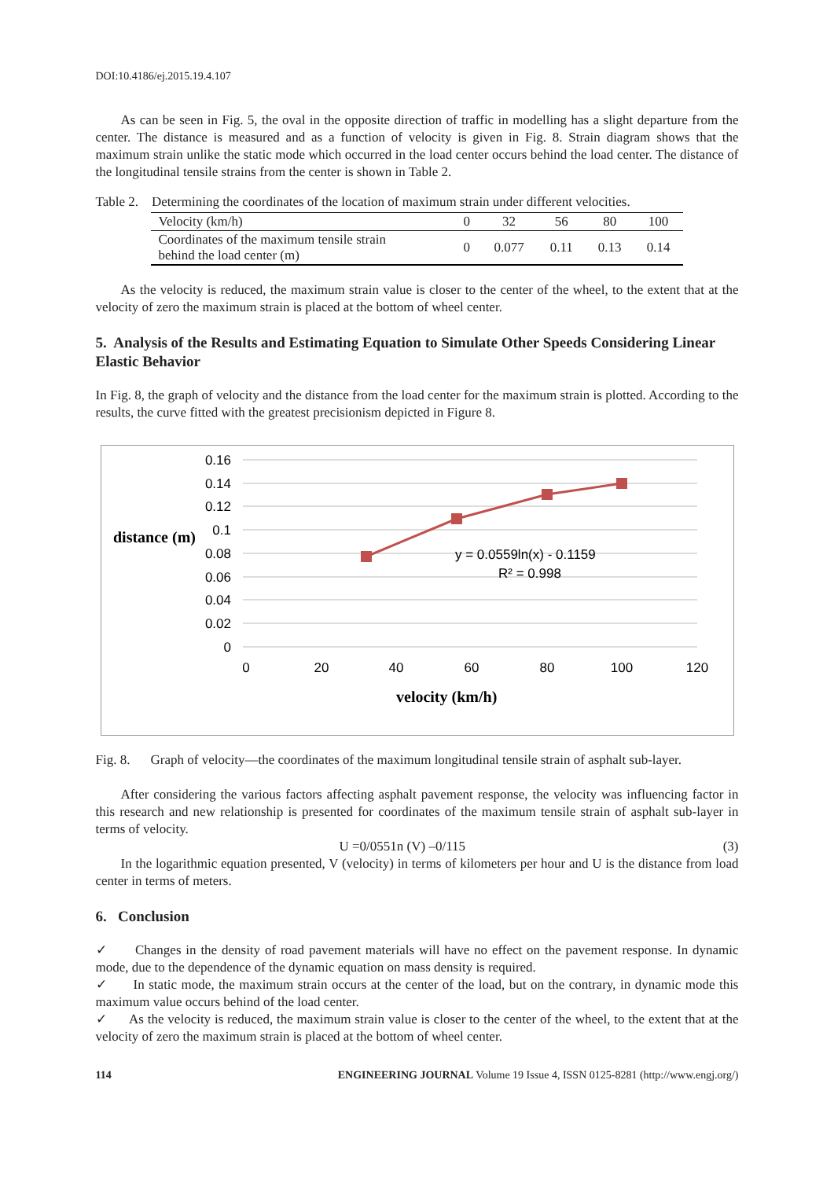DOI:10.4186/ej.2015.19.4.107
As can be seen in Fig. 5, the oval in the opposite direction of traffic in modelling has a slight departure from the center. The distance is measured and as a function of velocity is given in Fig. 8. Strain diagram shows that the maximum strain unlike the static mode which occurred in the load center occurs behind the load center. The distance of the longitudinal tensile strains from the center is shown in Table 2.
Table 2. Determining the coordinates of the location of maximum strain under different velocities.
| Velocity (km/h) | 0 | 32 | 56 | 80 | 100 |
| Coordinates of the maximum tensile strain behind the load center (m) | 0 | 0.077 | 0.11 | 0.13 | 0.14 |
As the velocity is reduced, the maximum strain value is closer to the center of the wheel, to the extent that at the velocity of zero the maximum strain is placed at the bottom of wheel center.
5. Analysis of the Results and Estimating Equation to Simulate Other Speeds Considering Linear Elastic Behavior
In Fig. 8, the graph of velocity and the distance from the load center for the maximum strain is plotted. According to the results, the curve fitted with the greatest precisionism depicted in Figure 8.
0.16
0.14
0.12
0.1
0.08
0.06
0.04
0.02
0
0
20
40
60
80
100
120
y = 0.0559ln(x) - 0.1159
R² = 0.998
distance (m)
velocity (km/h)
Fig. 8. Graph of velocity—the coordinates of the maximum longitudinal tensile strain of asphalt sub-layer.
After considering the various factors affecting asphalt pavement response, the velocity was influencing factor in this research and new relationship is presented for coordinates of the maximum tensile strain of asphalt sub-layer in terms of velocity.
U =0/0551n (V) –0/115 (3)
In the logarithmic equation presented, V (velocity) in terms of kilometers per hour and U is the distance from load center in terms of meters.
6. Conclusion
✓ Changes in the density of road pavement materials will have no effect on the pavement response. In dynamic mode, due to the dependence of the dynamic equation on mass density is required.
✓ In static mode, the maximum strain occurs at the center of the load, but on the contrary, in dynamic mode this maximum value occurs behind of the load center.
✓ As the velocity is reduced, the maximum strain value is closer to the center of the wheel, to the extent that at the velocity of zero the maximum strain is placed at the bottom of wheel center.
114 ENGINEERING JOURNAL Volume 19 Issue 4, ISSN 0125-8281 (http://www.engj.org/)